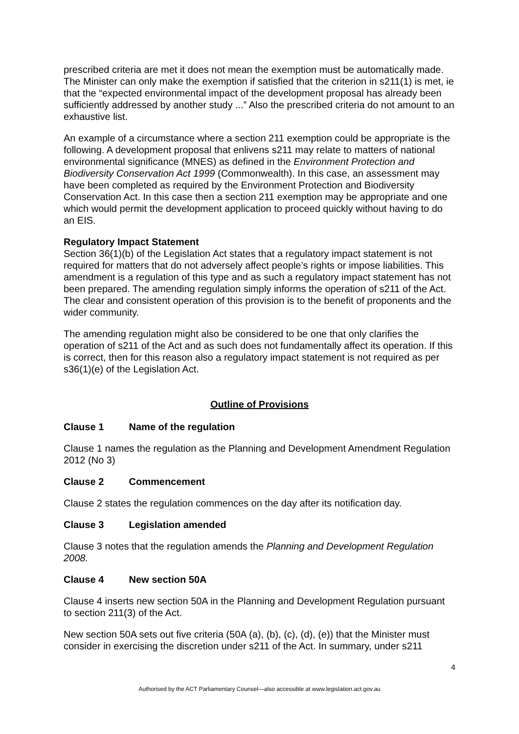prescribed criteria are met it does not mean the exemption must be automatically made. The Minister can only make the exemption if satisfied that the criterion in s211(1) is met, ie that the “expected environmental impact of the development proposal has already been sufficiently addressed by another study ...” Also the prescribed criteria do not amount to an exhaustive list.
An example of a circumstance where a section 211 exemption could be appropriate is the following. A development proposal that enlivens s211 may relate to matters of national environmental significance (MNES) as defined in the Environment Protection and Biodiversity Conservation Act 1999 (Commonwealth). In this case, an assessment may have been completed as required by the Environment Protection and Biodiversity Conservation Act. In this case then a section 211 exemption may be appropriate and one which would permit the development application to proceed quickly without having to do an EIS.
Regulatory Impact Statement
Section 36(1)(b) of the Legislation Act states that a regulatory impact statement is not required for matters that do not adversely affect people’s rights or impose liabilities. This amendment is a regulation of this type and as such a regulatory impact statement has not been prepared. The amending regulation simply informs the operation of s211 of the Act. The clear and consistent operation of this provision is to the benefit of proponents and the wider community.
The amending regulation might also be considered to be one that only clarifies the operation of s211 of the Act and as such does not fundamentally affect its operation. If this is correct, then for this reason also a regulatory impact statement is not required as per s36(1)(e) of the Legislation Act.
Outline of Provisions
Clause 1 Name of the regulation
Clause 1 names the regulation as the Planning and Development Amendment Regulation 2012 (No 3)
Clause 2 Commencement
Clause 2 states the regulation commences on the day after its notification day.
Clause 3 Legislation amended
Clause 3 notes that the regulation amends the Planning and Development Regulation 2008.
Clause 4 New section 50A
Clause 4 inserts new section 50A in the Planning and Development Regulation pursuant to section 211(3) of the Act.
New section 50A sets out five criteria (50A (a), (b), (c), (d), (e)) that the Minister must consider in exercising the discretion under s211 of the Act. In summary, under s211
4
Authorised by the ACT Parliamentary Counsel—also accessible at www.legislation.act.gov.au